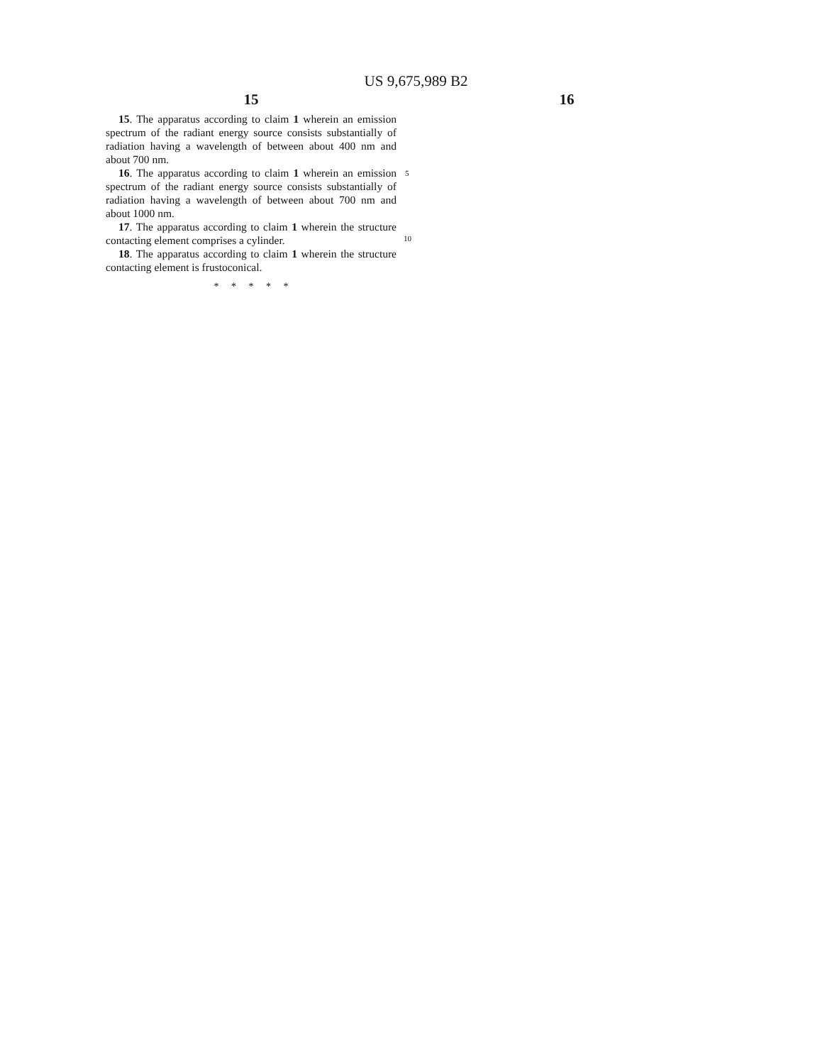US 9,675,989 B2
15
15. The apparatus according to claim 1 wherein an emission spectrum of the radiant energy source consists substantially of radiation having a wavelength of between about 400 nm and about 700 nm.
16. The apparatus according to claim 1 wherein an emission spectrum of the radiant energy source consists substantially of radiation having a wavelength of between about 700 nm and about 1000 nm.
17. The apparatus according to claim 1 wherein the structure contacting element comprises a cylinder.
18. The apparatus according to claim 1 wherein the structure contacting element is frustoconical.
* * * * *
5
10
16